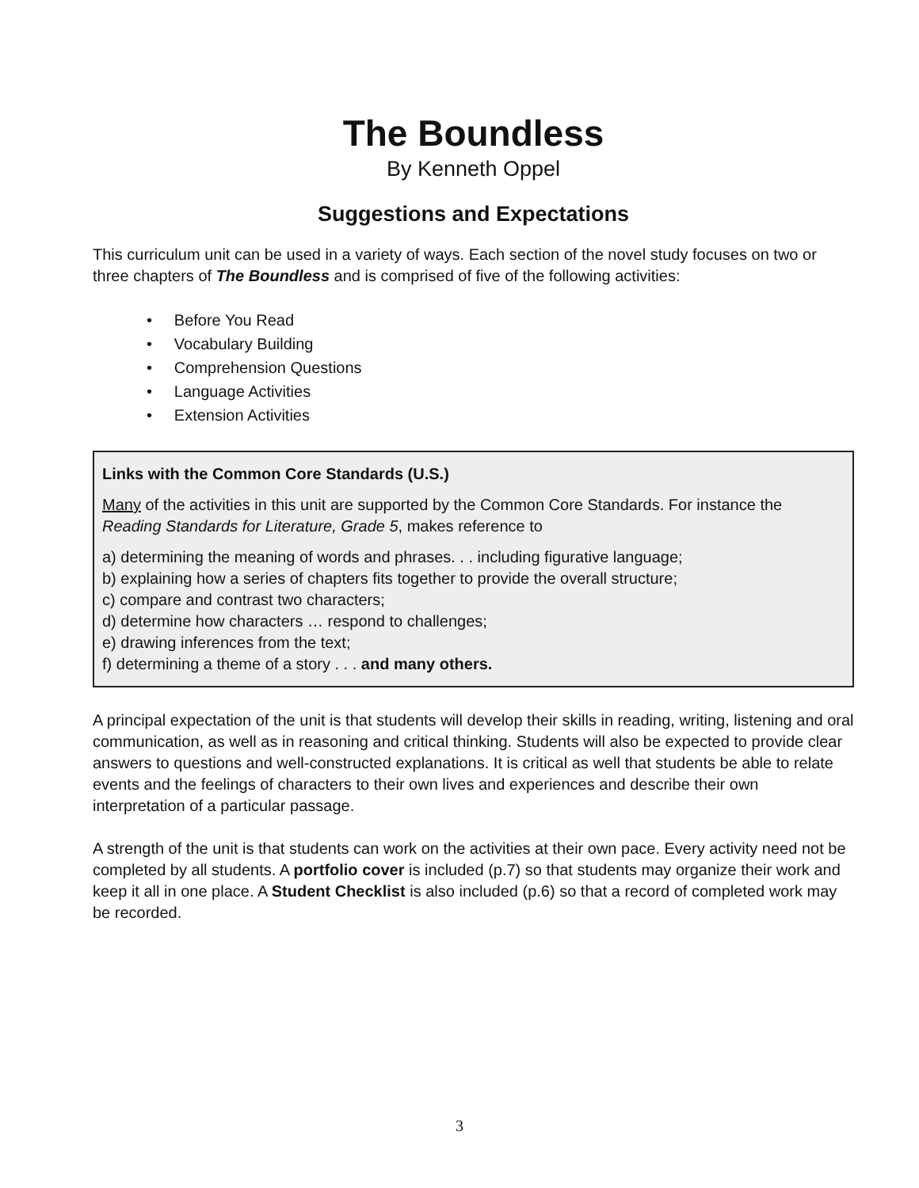The Boundless
By Kenneth Oppel
Suggestions and Expectations
This curriculum unit can be used in a variety of ways. Each section of the novel study focuses on two or three chapters of The Boundless and is comprised of five of the following activities:
• Before You Read
• Vocabulary Building
• Comprehension Questions
• Language Activities
• Extension Activities
Links with the Common Core Standards (U.S.)
Many of the activities in this unit are supported by the Common Core Standards. For instance the Reading Standards for Literature, Grade 5, makes reference to
a) determining the meaning of words and phrases. . . including figurative language;
b) explaining how a series of chapters fits together to provide the overall structure;
c) compare and contrast two characters;
d) determine how characters … respond to challenges;
e) drawing inferences from the text;
f) determining a theme of a story . . . and many others.
A principal expectation of the unit is that students will develop their skills in reading, writing, listening and oral communication, as well as in reasoning and critical thinking. Students will also be expected to provide clear answers to questions and well-constructed explanations. It is critical as well that students be able to relate events and the feelings of characters to their own lives and experiences and describe their own interpretation of a particular passage.
A strength of the unit is that students can work on the activities at their own pace. Every activity need not be completed by all students. A portfolio cover is included (p.7) so that students may organize their work and keep it all in one place. A Student Checklist is also included (p.6) so that a record of completed work may be recorded.
3